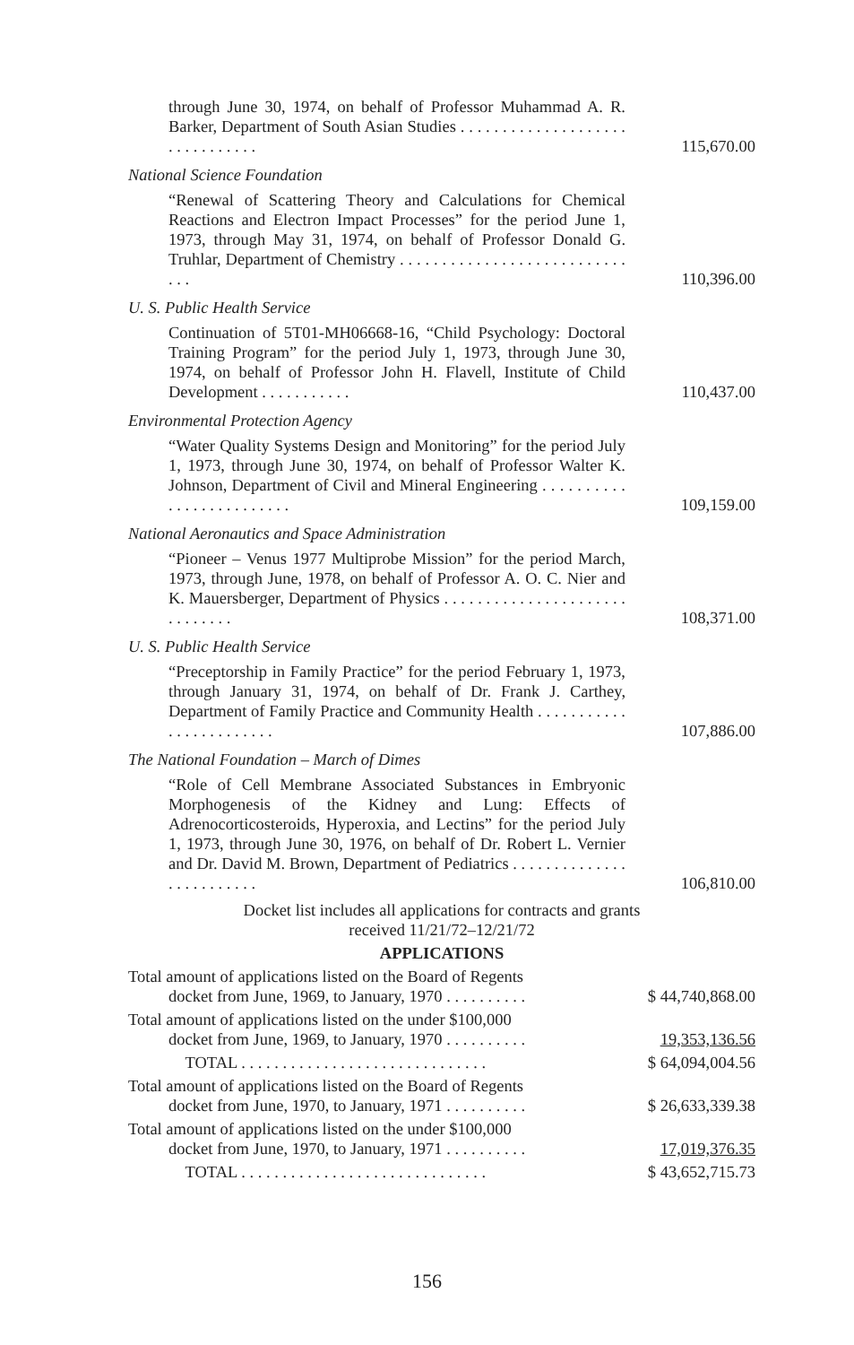through June 30, 1974, on behalf of Professor Muhammad A. R. Barker, Department of South Asian Studies . . . . . . . . . . . . . . . . . . . . . . . . . . . . . . .
115,670.00
National Science Foundation
“Renewal of Scattering Theory and Calculations for Chemical Reactions and Electron Impact Processes” for the period June 1, 1973, through May 31, 1974, on behalf of Professor Donald G. Truhlar, Department of Chemistry . . . . . . . . . . . . . . . . . . . . . . . . . . . . . .
110,396.00
U. S. Public Health Service
Continuation of 5T01-MH06668-16, “Child Psychology: Doctoral Training Program” for the period July 1, 1973, through June 30, 1974, on behalf of Professor John H. Flavell, Institute of Child Development . . . . . . . . . . .
110,437.00
Environmental Protection Agency
“Water Quality Systems Design and Monitoring” for the period July 1, 1973, through June 30, 1974, on behalf of Professor Walter K. Johnson, Department of Civil and Mineral Engineering . . . . . . . . . . . . . . . . . . . . . . . . .
109,159.00
National Aeronautics and Space Administration
“Pioneer – Venus 1977 Multiprobe Mission” for the period March, 1973, through June, 1978, on behalf of Professor A. O. C. Nier and K. Mauersberger, Department of Physics . . . . . . . . . . . . . . . . . . . . . . . . . . . . . .
108,371.00
U. S. Public Health Service
“Preceptorship in Family Practice” for the period February 1, 1973, through January 31, 1974, on behalf of Dr. Frank J. Carthey, Department of Family Practice and Community Health . . . . . . . . . . . . . . . . . . . . . . . .
107,886.00
The National Foundation – March of Dimes
“Role of Cell Membrane Associated Substances in Embryonic Morphogenesis of the Kidney and Lung: Effects of Adrenocorticosteroids, Hyperoxia, and Lectins” for the period July 1, 1973, through June 30, 1976, on behalf of Dr. Robert L. Vernier and Dr. David M. Brown, Department of Pediatrics . . . . . . . . . . . . . . . . . . . . . . . . .
106,810.00
Docket list includes all applications for contracts and grants
received 11/21/72–12/21/72
APPLICATIONS
Total amount of applications listed on the Board of Regents
docket from June, 1969, to January, 1970 . . . . . . . . . .
$ 44,740,868.00
Total amount of applications listed on the under $100,000
docket from June, 1969, to January, 1970 . . . . . . . . . .
19,353,136.56
TOTAL . . . . . . . . . . . . . . . . . . . . . . . . . . . . . .
$ 64,094,004.56
Total amount of applications listed on the Board of Regents
docket from June, 1970, to January, 1971 . . . . . . . . . .
$ 26,633,339.38
Total amount of applications listed on the under $100,000
docket from June, 1970, to January, 1971 . . . . . . . . . .
17,019,376.35
TOTAL . . . . . . . . . . . . . . . . . . . . . . . . . . . . . .
$ 43,652,715.73
156